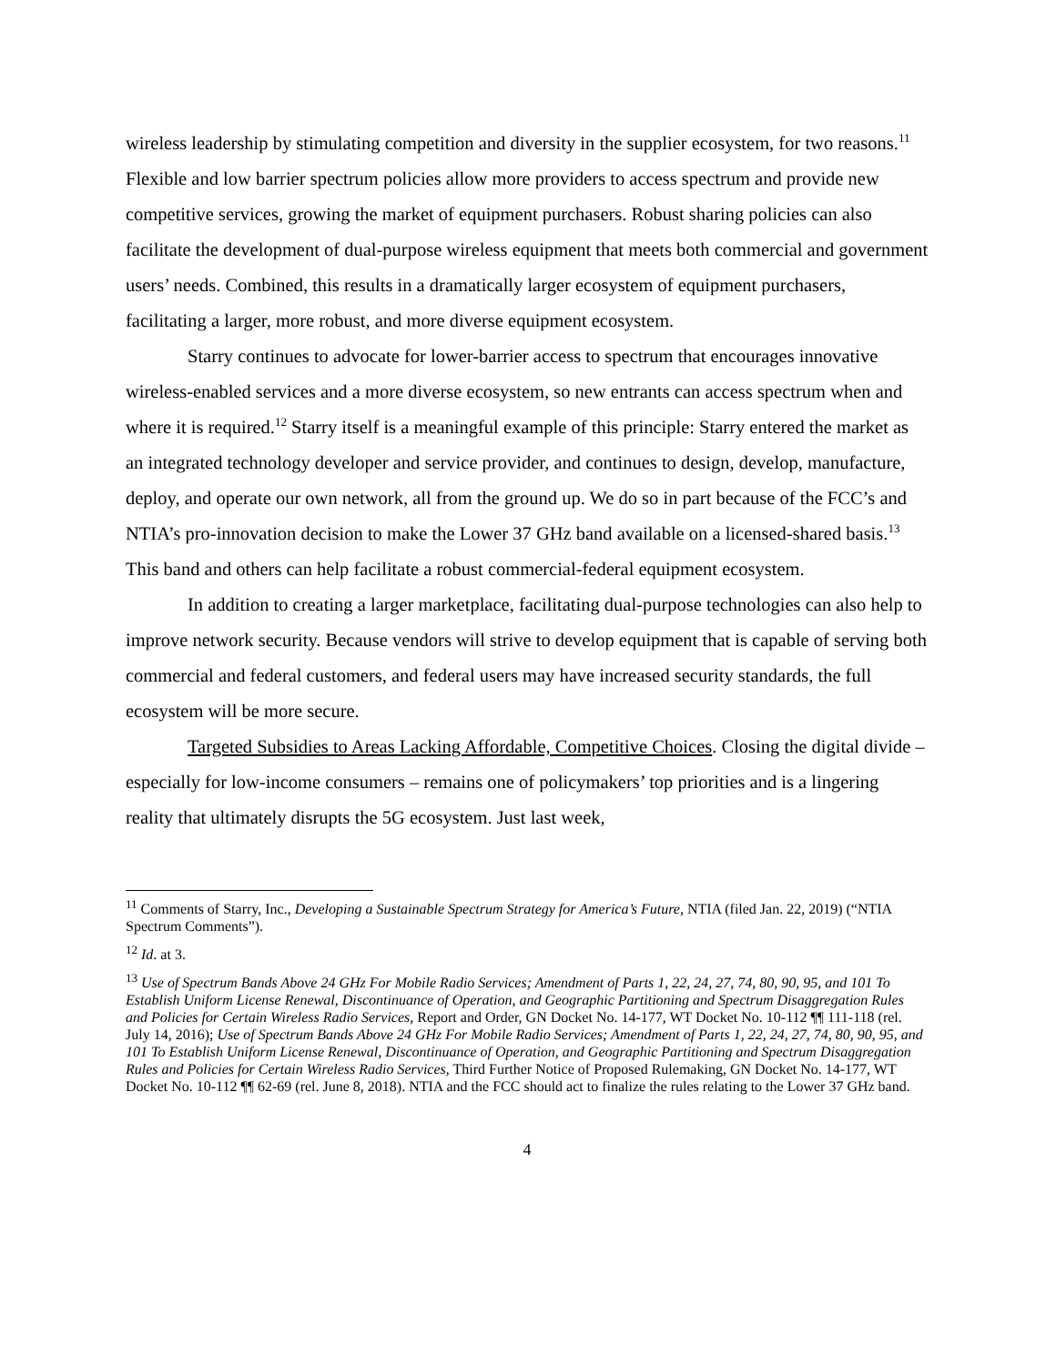wireless leadership by stimulating competition and diversity in the supplier ecosystem, for two reasons.<sup>11</sup> Flexible and low barrier spectrum policies allow more providers to access spectrum and provide new competitive services, growing the market of equipment purchasers. Robust sharing policies can also facilitate the development of dual-purpose wireless equipment that meets both commercial and government users’ needs. Combined, this results in a dramatically larger ecosystem of equipment purchasers, facilitating a larger, more robust, and more diverse equipment ecosystem.
Starry continues to advocate for lower-barrier access to spectrum that encourages innovative wireless-enabled services and a more diverse ecosystem, so new entrants can access spectrum when and where it is required.<sup>12</sup> Starry itself is a meaningful example of this principle: Starry entered the market as an integrated technology developer and service provider, and continues to design, develop, manufacture, deploy, and operate our own network, all from the ground up. We do so in part because of the FCC’s and NTIA’s pro-innovation decision to make the Lower 37 GHz band available on a licensed-shared basis.<sup>13</sup> This band and others can help facilitate a robust commercial-federal equipment ecosystem.
In addition to creating a larger marketplace, facilitating dual-purpose technologies can also help to improve network security. Because vendors will strive to develop equipment that is capable of serving both commercial and federal customers, and federal users may have increased security standards, the full ecosystem will be more secure.
Targeted Subsidies to Areas Lacking Affordable, Competitive Choices. Closing the digital divide – especially for low-income consumers – remains one of policymakers’ top priorities and is a lingering reality that ultimately disrupts the 5G ecosystem. Just last week,
<sup>11</sup> Comments of Starry, Inc., Developing a Sustainable Spectrum Strategy for America’s Future, NTIA (filed Jan. 22, 2019) (“NTIA Spectrum Comments”).
<sup>12</sup> Id. at 3.
<sup>13</sup> Use of Spectrum Bands Above 24 GHz For Mobile Radio Services; Amendment of Parts 1, 22, 24, 27, 74, 80, 90, 95, and 101 To Establish Uniform License Renewal, Discontinuance of Operation, and Geographic Partitioning and Spectrum Disaggregation Rules and Policies for Certain Wireless Radio Services, Report and Order, GN Docket No. 14-177, WT Docket No. 10-112 ¶¶ 111-118 (rel. July 14, 2016); Use of Spectrum Bands Above 24 GHz For Mobile Radio Services; Amendment of Parts 1, 22, 24, 27, 74, 80, 90, 95, and 101 To Establish Uniform License Renewal, Discontinuance of Operation, and Geographic Partitioning and Spectrum Disaggregation Rules and Policies for Certain Wireless Radio Services, Third Further Notice of Proposed Rulemaking, GN Docket No. 14-177, WT Docket No. 10-112 ¶¶ 62-69 (rel. June 8, 2018). NTIA and the FCC should act to finalize the rules relating to the Lower 37 GHz band.
4